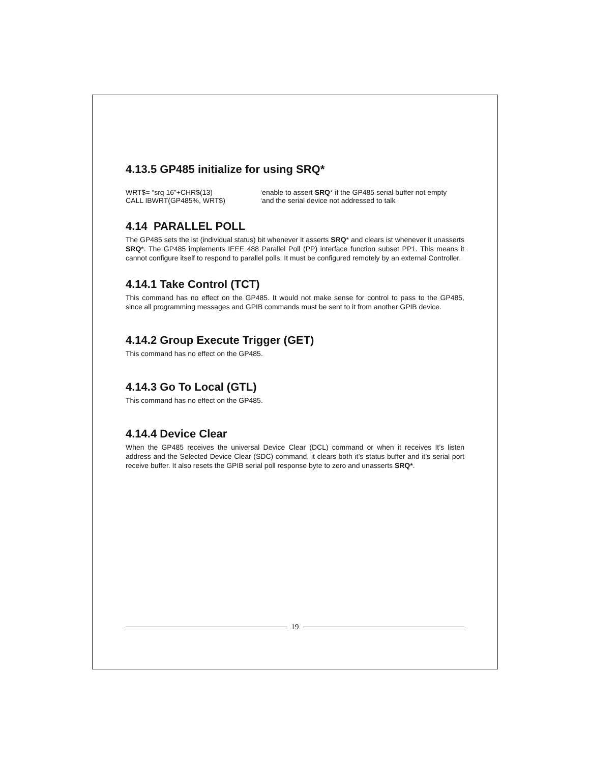4.13.5 GP485 initialize for using SRQ*
WRT$= “srq 16”+CHR$(13)
CALL IBWRT(GP485%, WRT$)
‘enable to assert SRQ* if the GP485 serial buffer not empty
‘and the serial device not addressed to talk
4.14 PARALLEL POLL
The GP485 sets the ist (individual status) bit whenever it asserts SRQ* and clears ist whenever it unasserts SRQ*. The GP485 implements IEEE 488 Parallel Poll (PP) interface function subset PP1. This means it cannot configure itself to respond to parallel polls. It must be configured remotely by an external Controller.
4.14.1 Take Control (TCT)
This command has no effect on the GP485. It would not make sense for control to pass to the GP485, since all programming messages and GPIB commands must be sent to it from another GPIB device.
4.14.2 Group Execute Trigger (GET)
This command has no effect on the GP485.
4.14.3 Go To Local (GTL)
This command has no effect on the GP485.
4.14.4 Device Clear
When the GP485 receives the universal Device Clear (DCL) command or when it receives It’s listen address and the Selected Device Clear (SDC) command, it clears both it’s status buffer and it’s serial port receive buffer. It also resets the GPIB serial poll response byte to zero and unasserts SRQ*.
19